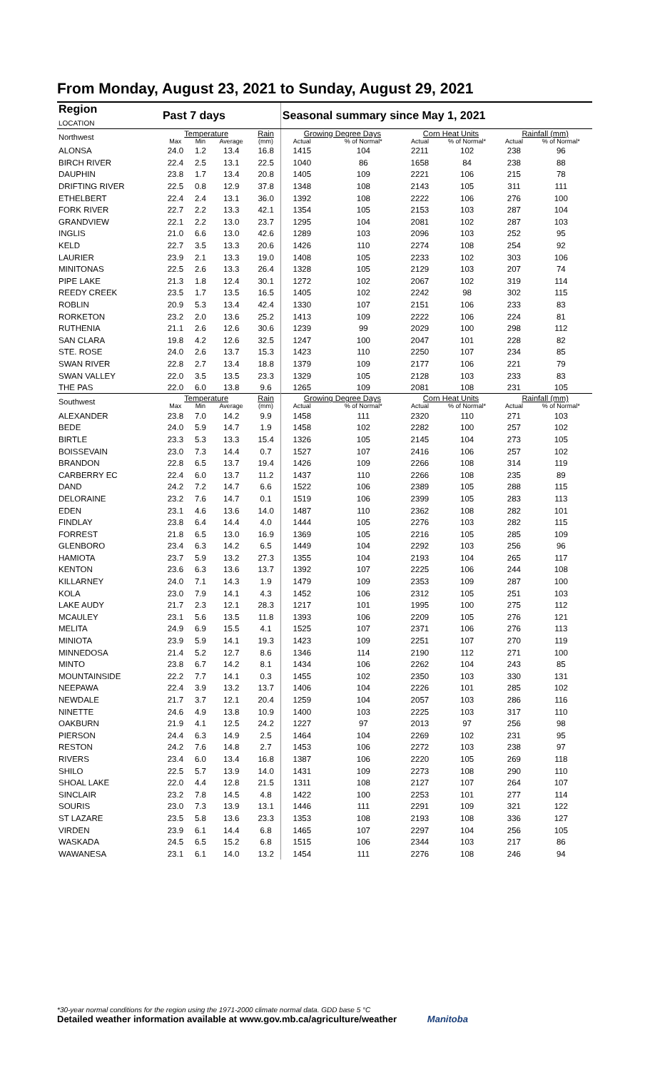From Monday, August 23, 2021 to Sunday, August 29, 2021
| Region LOCATION | Past 7 days | | | | Seasonal summary since May 1, 2021 | | | | | |
| --- | --- | --- | --- | --- | --- | --- | --- | --- | --- | --- |
| Northwest | Temperature | | | Rain | Growing Degree Days | | Corn Heat Units | | Rainfall (mm) | |
| | Max | Min | Average | (mm) | Actual | % of Normal* | Actual | % of Normal* | Actual | % of Normal* |
| ALONSA | 24.0 | 1.2 | 13.4 | 16.8 | 1415 | 104 | 2211 | 102 | 238 | 96 |
| BIRCH RIVER | 22.4 | 2.5 | 13.1 | 22.5 | 1040 | 86 | 1658 | 84 | 238 | 88 |
| DAUPHIN | 23.8 | 1.7 | 13.4 | 20.8 | 1405 | 109 | 2221 | 106 | 215 | 78 |
| DRIFTING RIVER | 22.5 | 0.8 | 12.9 | 37.8 | 1348 | 108 | 2143 | 105 | 311 | 111 |
| ETHELBERT | 22.4 | 2.4 | 13.1 | 36.0 | 1392 | 108 | 2222 | 106 | 276 | 100 |
| FORK RIVER | 22.7 | 2.2 | 13.3 | 42.1 | 1354 | 105 | 2153 | 103 | 287 | 104 |
| GRANDVIEW | 22.1 | 2.2 | 13.0 | 23.7 | 1295 | 104 | 2081 | 102 | 287 | 103 |
| INGLIS | 21.0 | 6.6 | 13.0 | 42.6 | 1289 | 103 | 2096 | 103 | 252 | 95 |
| KELD | 22.7 | 3.5 | 13.3 | 20.6 | 1426 | 110 | 2274 | 108 | 254 | 92 |
| LAURIER | 23.9 | 2.1 | 13.3 | 19.0 | 1408 | 105 | 2233 | 102 | 303 | 106 |
| MINITONAS | 22.5 | 2.6 | 13.3 | 26.4 | 1328 | 105 | 2129 | 103 | 207 | 74 |
| PIPE LAKE | 21.3 | 1.8 | 12.4 | 30.1 | 1272 | 102 | 2067 | 102 | 319 | 114 |
| REEDY CREEK | 23.5 | 1.7 | 13.5 | 16.5 | 1405 | 102 | 2242 | 98 | 302 | 115 |
| ROBLIN | 20.9 | 5.3 | 13.4 | 42.4 | 1330 | 107 | 2151 | 106 | 233 | 83 |
| RORKETON | 23.2 | 2.0 | 13.6 | 25.2 | 1413 | 109 | 2222 | 106 | 224 | 81 |
| RUTHENIA | 21.1 | 2.6 | 12.6 | 30.6 | 1239 | 99 | 2029 | 100 | 298 | 112 |
| SAN CLARA | 19.8 | 4.2 | 12.6 | 32.5 | 1247 | 100 | 2047 | 101 | 228 | 82 |
| STE. ROSE | 24.0 | 2.6 | 13.7 | 15.3 | 1423 | 110 | 2250 | 107 | 234 | 85 |
| SWAN RIVER | 22.8 | 2.7 | 13.4 | 18.8 | 1379 | 109 | 2177 | 106 | 221 | 79 |
| SWAN VALLEY | 22.0 | 3.5 | 13.5 | 23.3 | 1329 | 105 | 2128 | 103 | 233 | 83 |
| THE PAS | 22.0 | 6.0 | 13.8 | 9.6 | 1265 | 109 | 2081 | 108 | 231 | 105 |
| Southwest | Temperature | | | Rain | Growing Degree Days | | Corn Heat Units | | Rainfall (mm) | |
| | Max | Min | Average | (mm) | Actual | % of Normal* | Actual | % of Normal* | Actual | % of Normal* |
| ALEXANDER | 23.8 | 7.0 | 14.2 | 9.9 | 1458 | 111 | 2320 | 110 | 271 | 103 |
| BEDE | 24.0 | 5.9 | 14.7 | 1.9 | 1458 | 102 | 2282 | 100 | 257 | 102 |
| BIRTLE | 23.3 | 5.3 | 13.3 | 15.4 | 1326 | 105 | 2145 | 104 | 273 | 105 |
| BOISSEVAIN | 23.0 | 7.3 | 14.4 | 0.7 | 1527 | 107 | 2416 | 106 | 257 | 102 |
| BRANDON | 22.8 | 6.5 | 13.7 | 19.4 | 1426 | 109 | 2266 | 108 | 314 | 119 |
| CARBERRY EC | 22.4 | 6.0 | 13.7 | 11.2 | 1437 | 110 | 2266 | 108 | 235 | 89 |
| DAND | 24.2 | 7.2 | 14.7 | 6.6 | 1522 | 106 | 2389 | 105 | 288 | 115 |
| DELORAINE | 23.2 | 7.6 | 14.7 | 0.1 | 1519 | 106 | 2399 | 105 | 283 | 113 |
| EDEN | 23.1 | 4.6 | 13.6 | 14.0 | 1487 | 110 | 2362 | 108 | 282 | 101 |
| FINDLAY | 23.8 | 6.4 | 14.4 | 4.0 | 1444 | 105 | 2276 | 103 | 282 | 115 |
| FORREST | 21.8 | 6.5 | 13.0 | 16.9 | 1369 | 105 | 2216 | 105 | 285 | 109 |
| GLENBORO | 23.4 | 6.3 | 14.2 | 6.5 | 1449 | 104 | 2292 | 103 | 256 | 96 |
| HAMIOTA | 23.7 | 5.9 | 13.2 | 27.3 | 1355 | 104 | 2193 | 104 | 265 | 117 |
| KENTON | 23.6 | 6.3 | 13.6 | 13.7 | 1392 | 107 | 2225 | 106 | 244 | 108 |
| KILLARNEY | 24.0 | 7.1 | 14.3 | 1.9 | 1479 | 109 | 2353 | 109 | 287 | 100 |
| KOLA | 23.0 | 7.9 | 14.1 | 4.3 | 1452 | 106 | 2312 | 105 | 251 | 103 |
| LAKE AUDY | 21.7 | 2.3 | 12.1 | 28.3 | 1217 | 101 | 1995 | 100 | 275 | 112 |
| MCAULEY | 23.1 | 5.6 | 13.5 | 11.8 | 1393 | 106 | 2209 | 105 | 276 | 121 |
| MELITA | 24.9 | 6.9 | 15.5 | 4.1 | 1525 | 107 | 2371 | 106 | 276 | 113 |
| MINIOTA | 23.9 | 5.9 | 14.1 | 19.3 | 1423 | 109 | 2251 | 107 | 270 | 119 |
| MINNEDOSA | 21.4 | 5.2 | 12.7 | 8.6 | 1346 | 114 | 2190 | 112 | 271 | 100 |
| MINTO | 23.8 | 6.7 | 14.2 | 8.1 | 1434 | 106 | 2262 | 104 | 243 | 85 |
| MOUNTAINSIDE | 22.2 | 7.7 | 14.1 | 0.3 | 1455 | 102 | 2350 | 103 | 330 | 131 |
| NEEPAWA | 22.4 | 3.9 | 13.2 | 13.7 | 1406 | 104 | 2226 | 101 | 285 | 102 |
| NEWDALE | 21.7 | 3.7 | 12.1 | 20.4 | 1259 | 104 | 2057 | 103 | 286 | 116 |
| NINETTE | 24.6 | 4.9 | 13.8 | 10.9 | 1400 | 103 | 2225 | 103 | 317 | 110 |
| OAKBURN | 21.9 | 4.1 | 12.5 | 24.2 | 1227 | 97 | 2013 | 97 | 256 | 98 |
| PIERSON | 24.4 | 6.3 | 14.9 | 2.5 | 1464 | 104 | 2269 | 102 | 231 | 95 |
| RESTON | 24.2 | 7.6 | 14.8 | 2.7 | 1453 | 106 | 2272 | 103 | 238 | 97 |
| RIVERS | 23.4 | 6.0 | 13.4 | 16.8 | 1387 | 106 | 2220 | 105 | 269 | 118 |
| SHILO | 22.5 | 5.7 | 13.9 | 14.0 | 1431 | 109 | 2273 | 108 | 290 | 110 |
| SHOAL LAKE | 22.0 | 4.4 | 12.8 | 21.5 | 1311 | 108 | 2127 | 107 | 264 | 107 |
| SINCLAIR | 23.2 | 7.8 | 14.5 | 4.8 | 1422 | 100 | 2253 | 101 | 277 | 114 |
| SOURIS | 23.0 | 7.3 | 13.9 | 13.1 | 1446 | 111 | 2291 | 109 | 321 | 122 |
| ST LAZARE | 23.5 | 5.8 | 13.6 | 23.3 | 1353 | 108 | 2193 | 108 | 336 | 127 |
| VIRDEN | 23.9 | 6.1 | 14.4 | 6.8 | 1465 | 107 | 2297 | 104 | 256 | 105 |
| WASKADA | 24.5 | 6.5 | 15.2 | 6.8 | 1515 | 106 | 2344 | 103 | 217 | 86 |
| WAWANESA | 23.1 | 6.1 | 14.0 | 13.2 | 1454 | 111 | 2276 | 108 | 246 | 94 |
*30-year normal conditions for the region using the 1971-2000 climate normal data. GDD base 5 °C
Detailed weather information available at www.gov.mb.ca/agriculture/weather Manitoba